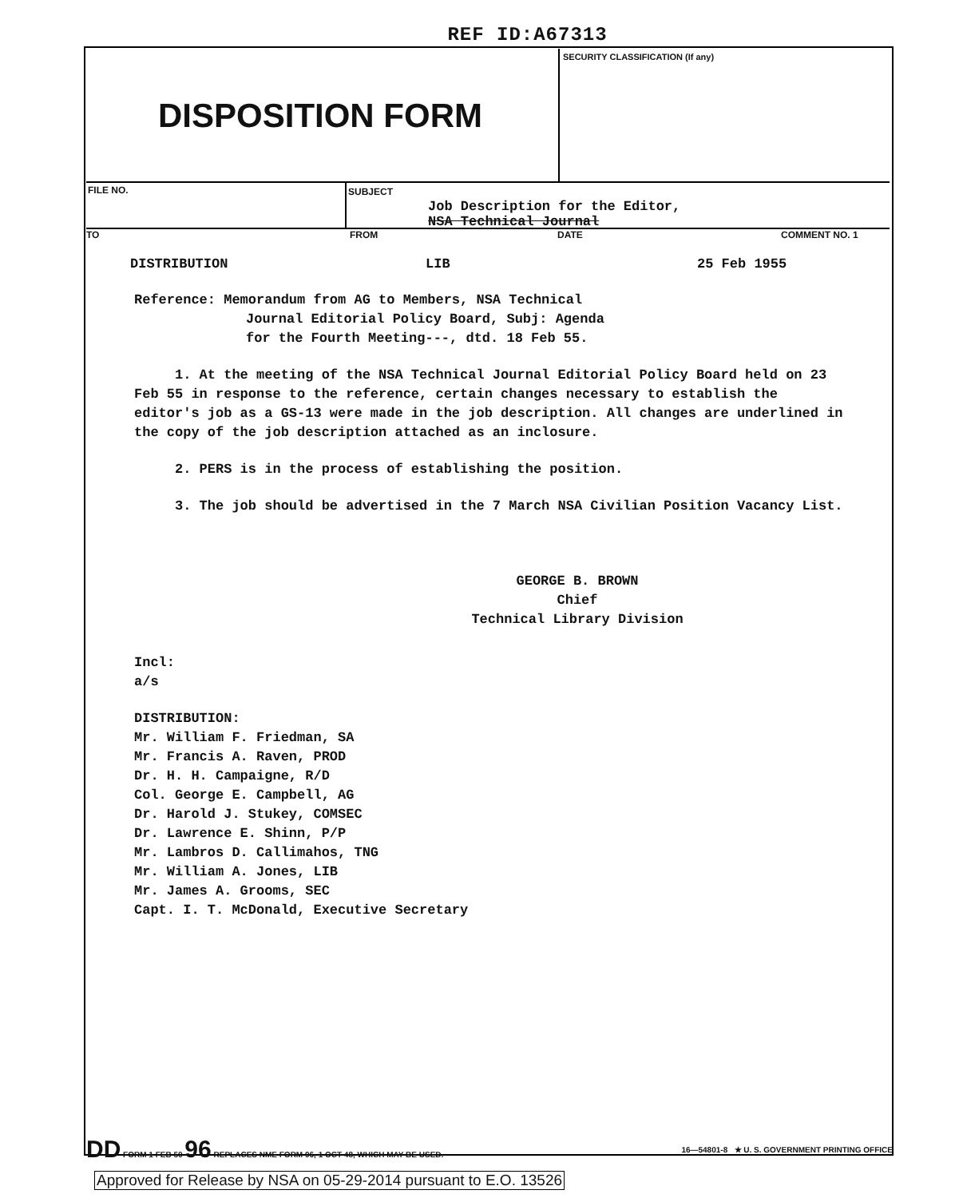REF ID:A67313
DISPOSITION FORM
SECURITY CLASSIFICATION (If any)
FILE NO. SUBJECT
Job Description for the Editor,
NSA Technical Journal
TO FROM DATE COMMENT NO. 1
DISTRIBUTION LIB 25 Feb 1955
Reference: Memorandum from AG to Members, NSA Technical
Journal Editorial Policy Board, Subj: Agenda
for the Fourth Meeting---, dtd. 18 Feb 55.
1. At the meeting of the NSA Technical Journal Editorial Policy Board held on 23 Feb 55 in response to the reference, certain changes necessary to establish the editor's job as a GS-13 were made in the job description. All changes are underlined in the copy of the job description attached as an inclosure.
2. PERS is in the process of establishing the position.
3. The job should be advertised in the 7 March NSA Civilian Position Vacancy List.
GEORGE B. BROWN
Chief
Technical Library Division
Incl:
a/s
DISTRIBUTION:
Mr. William F. Friedman, SA
Mr. Francis A. Raven, PROD
Dr. H. H. Campaigne, R/D
Col. George E. Campbell, AG
Dr. Harold J. Stukey, COMSEC
Dr. Lawrence E. Shinn, P/P
Mr. Lambros D. Callimahos, TNG
Mr. William A. Jones, LIB
Mr. James A. Grooms, SEC
Capt. I. T. McDonald, Executive Secretary
DD FORM 1 FEB 50 96 REPLACES NME FORM 96, 1 OCT 48, WHICH MAY BE USED.
16—54801-8 ★ U. S. GOVERNMENT PRINTING OFFICE
Approved for Release by NSA on 05-29-2014 pursuant to E.O. 13526